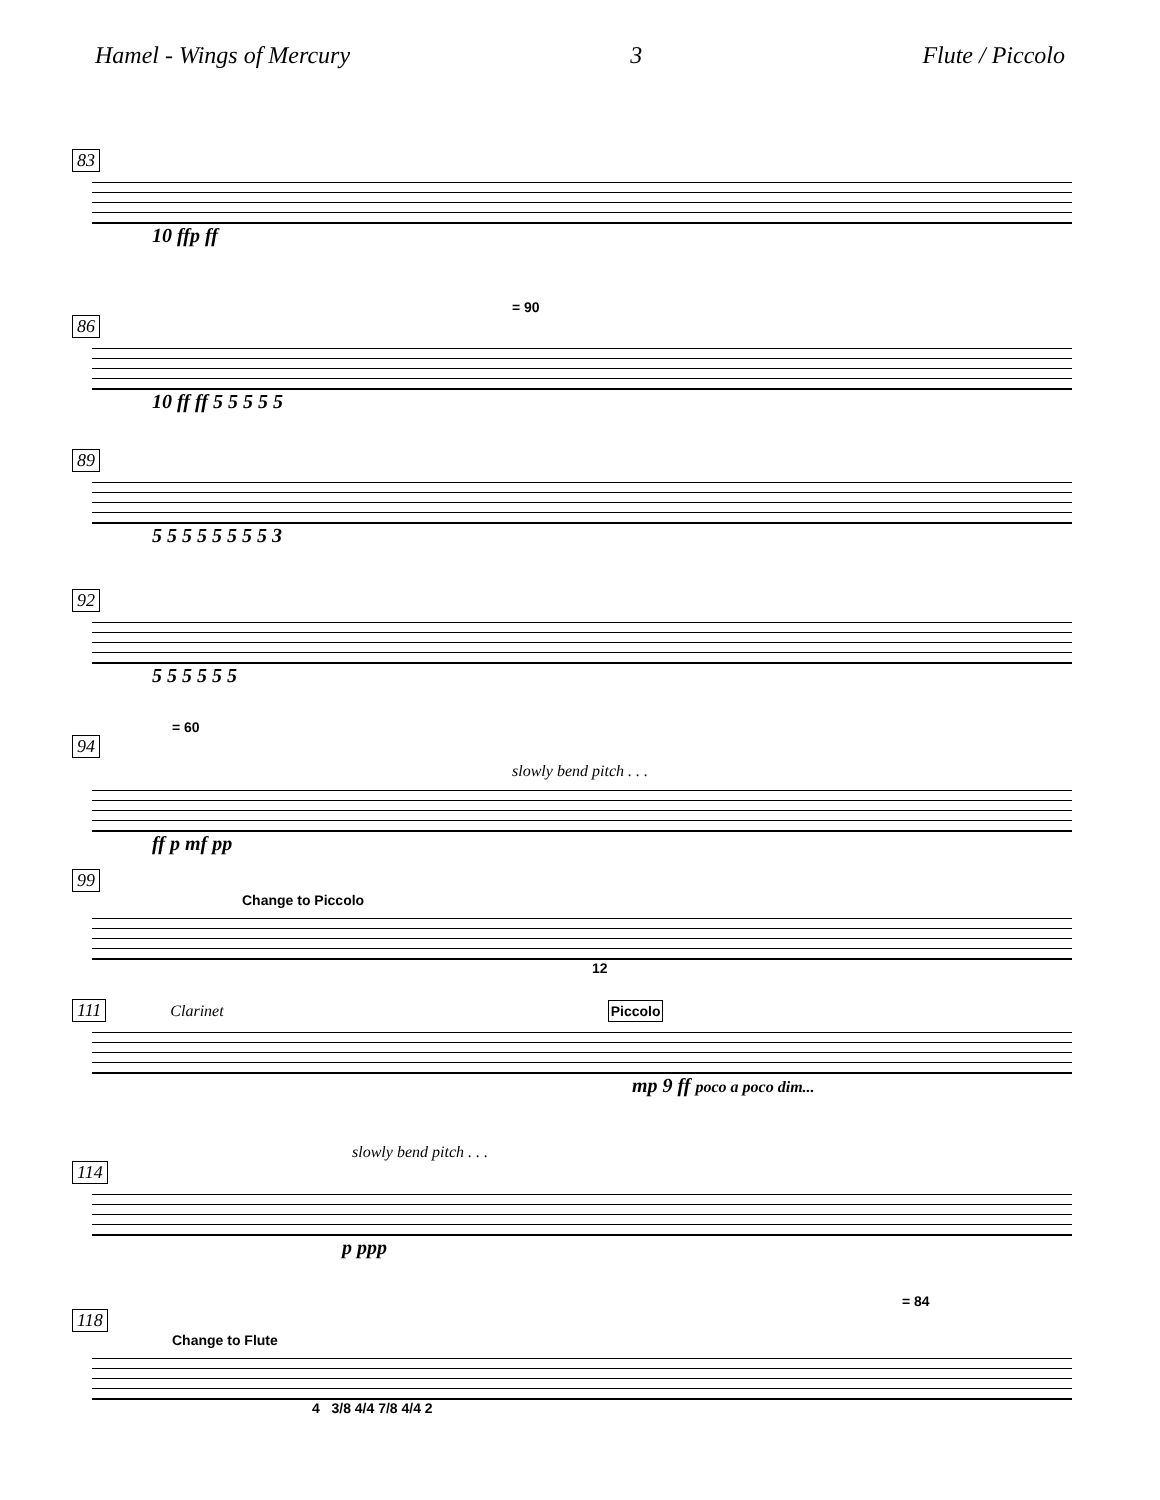Hamel - Wings of Mercury 3 Flute / Piccolo
83
10 ffp ff
= 90
86
10 ff ff 5 5 5 5 5
89
5 5 5 5 5 5 5 5 3
92
5 5 5 5 5 5
= 60
94
slowly bend pitch . . .
ff p mf pp
99
Change to Piccolo
12
111 Clarinet Piccolo
mp 9 ff poco a poco dim...
slowly bend pitch . . .
114
p ppp
= 84
118
Change to Flute
4 3/8 4/4 7/8 4/4 2